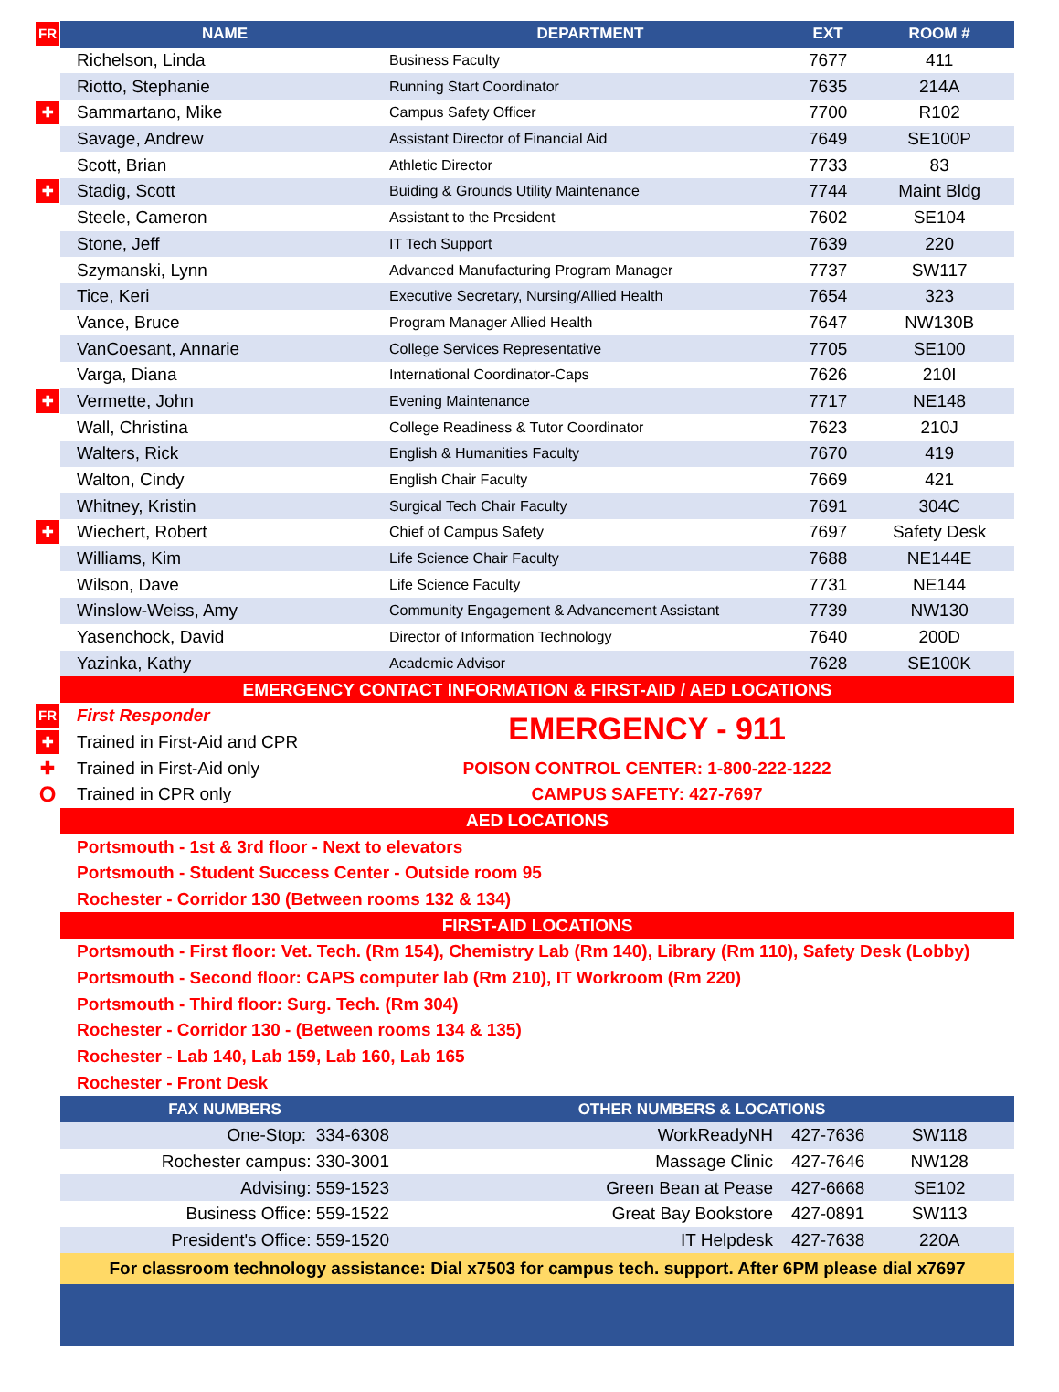| FR | NAME | DEPARTMENT | EXT | ROOM # |
| | Richelson, Linda | Business Faculty | 7677 | 411 |
| | Riotto, Stephanie | Running Start Coordinator | 7635 | 214A |
| ✚ | Sammartano, Mike | Campus Safety Officer | 7700 | R102 |
| | Savage, Andrew | Assistant Director of Financial Aid | 7649 | SE100P |
| | Scott, Brian | Athletic Director | 7733 | 83 |
| ✚ | Stadig, Scott | Buiding & Grounds Utility Maintenance | 7744 | Maint Bldg |
| | Steele, Cameron | Assistant to the President | 7602 | SE104 |
| | Stone, Jeff | IT Tech Support | 7639 | 220 |
| | Szymanski, Lynn | Advanced Manufacturing Program Manager | 7737 | SW117 |
| | Tice, Keri | Executive Secretary, Nursing/Allied Health | 7654 | 323 |
| | Vance, Bruce | Program Manager Allied Health | 7647 | NW130B |
| | VanCoesant, Annarie | College Services Representative | 7705 | SE100 |
| | Varga, Diana | International Coordinator-Caps | 7626 | 210I |
| ✚ | Vermette, John | Evening Maintenance | 7717 | NE148 |
| | Wall, Christina | College Readiness & Tutor Coordinator | 7623 | 210J |
| | Walters, Rick | English & Humanities Faculty | 7670 | 419 |
| | Walton, Cindy | English Chair Faculty | 7669 | 421 |
| | Whitney, Kristin | Surgical Tech Chair Faculty | 7691 | 304C |
| ✚ | Wiechert, Robert | Chief of Campus Safety | 7697 | Safety Desk |
| | Williams, Kim | Life Science Chair Faculty | 7688 | NE144E |
| | Wilson, Dave | Life Science Faculty | 7731 | NE144 |
| | Winslow-Weiss, Amy | Community Engagement & Advancement Assistant | 7739 | NW130 |
| | Yasenchock, David | Director of Information Technology | 7640 | 200D |
| | Yazinka, Kathy | Academic Advisor | 7628 | SE100K |
| | EMERGENCY CONTACT INFORMATION & FIRST-AID / AED LOCATIONS | | | |
| FR | First Responder | EMERGENCY - 911 | | |
| ✚ | Trained in First-Aid and CPR | | | |
| ✚ | Trained in First-Aid only | POISON CONTROL CENTER: 1-800-222-1222 | | |
| O | Trained in CPR only | CAMPUS SAFETY: 427-7697 | | |
| | AED LOCATIONS | | | |
| | Portsmouth - 1st & 3rd floor - Next to elevators | | | |
| | Portsmouth - Student Success Center - Outside room 95 | | | |
| | Rochester - Corridor 130 (Between rooms 132 & 134) | | | |
| | FIRST-AID LOCATIONS | | | |
| | Portsmouth - First floor: Vet. Tech. (Rm 154), Chemistry Lab (Rm 140), Library (Rm 110), Safety Desk (Lobby) | | | |
| | Portsmouth - Second floor: CAPS computer lab (Rm 210), IT Workroom (Rm 220) | | | |
| | Portsmouth - Third floor: Surg. Tech. (Rm 304) | | | |
| | Rochester - Corridor 130 - (Between rooms 134 & 135) | | | |
| | Rochester - Lab 140, Lab 159, Lab 160, Lab 165 | | | |
| | Rochester - Front Desk | | | |
| | FAX NUMBERS | OTHER NUMBERS & LOCATIONS | | |
| | One-Stop: 334-6308 | WorkReadyNH | 427-7636 | SW118 |
| | Rochester campus: 330-3001 | Massage Clinic | 427-7646 | NW128 |
| | Advising: 559-1523 | Green Bean at Pease | 427-6668 | SE102 |
| | Business Office: 559-1522 | Great Bay Bookstore | 427-0891 | SW113 |
| | President's Office: 559-1520 | IT Helpdesk | 427-7638 | 220A |
| | For classroom technology assistance: Dial x7503 for campus tech. support. After 6PM please dial x7697 | | | |